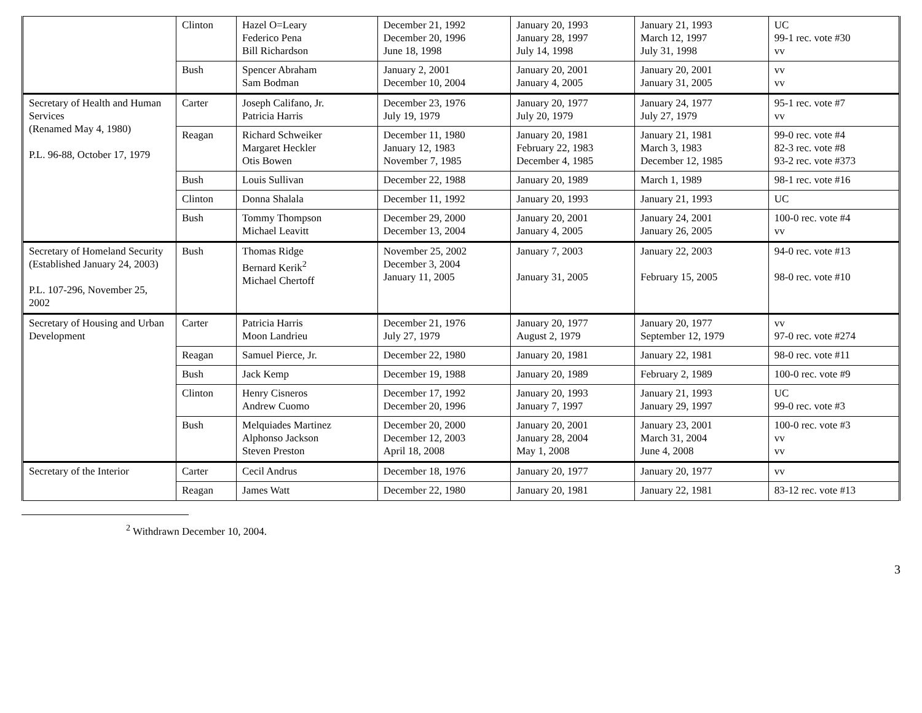| | Clinton | Hazel O=Leary Federico Pena Bill Richardson | December 21, 1992 December 20, 1996 June 18, 1998 | January 20, 1993 January 28, 1997 July 14, 1998 | January 21, 1993 March 12, 1997 July 31, 1998 | UC 99-1 rec. vote #30 vv |
| | Bush | Spencer Abraham Sam Bodman | January 2, 2001 December 10, 2004 | January 20, 2001 January 4, 2005 | January 20, 2001 January 31, 2005 | vv vv |
| Secretary of Health and Human Services (Renamed May 4, 1980) P.L. 96-88, October 17, 1979 | Carter | Joseph Califano, Jr. Patricia Harris | December 23, 1976 July 19, 1979 | January 20, 1977 July 20, 1979 | January 24, 1977 July 27, 1979 | 95-1 rec. vote #7 vv |
| | Reagan | Richard Schweiker Margaret Heckler Otis Bowen | December 11, 1980 January 12, 1983 November 7, 1985 | January 20, 1981 February 22, 1983 December 4, 1985 | January 21, 1981 March 3, 1983 December 12, 1985 | 99-0 rec. vote #4 82-3 rec. vote #8 93-2 rec. vote #373 |
| | Bush | Louis Sullivan | December 22, 1988 | January 20, 1989 | March 1, 1989 | 98-1 rec. vote #16 |
| | Clinton | Donna Shalala | December 11, 1992 | January 20, 1993 | January 21, 1993 | UC |
| | Bush | Tommy Thompson Michael Leavitt | December 29, 2000 December 13, 2004 | January 20, 2001 January 4, 2005 | January 24, 2001 January 26, 2005 | 100-0 rec. vote #4 vv |
| Secretary of Homeland Security (Established January 24, 2003) P.L. 107-296, November 25, 2002 | Bush | Thomas Ridge Bernard Kerik<sup>2</sup> Michael Chertoff | November 25, 2002 December 3, 2004 January 11, 2005 | January 7, 2003 January 31, 2005 | January 22, 2003 February 15, 2005 | 94-0 rec. vote #13 98-0 rec. vote #10 |
| Secretary of Housing and Urban Development | Carter | Patricia Harris Moon Landrieu | December 21, 1976 July 27, 1979 | January 20, 1977 August 2, 1979 | January 20, 1977 September 12, 1979 | vv 97-0 rec. vote #274 |
| | Reagan | Samuel Pierce, Jr. | December 22, 1980 | January 20, 1981 | January 22, 1981 | 98-0 rec. vote #11 |
| | Bush | Jack Kemp | December 19, 1988 | January 20, 1989 | February 2, 1989 | 100-0 rec. vote #9 |
| | Clinton | Henry Cisneros Andrew Cuomo | December 17, 1992 December 20, 1996 | January 20, 1993 January 7, 1997 | January 21, 1993 January 29, 1997 | UC 99-0 rec. vote #3 |
| | Bush | Melquiades Martinez Alphonso Jackson Steven Preston | December 20, 2000 December 12, 2003 April 18, 2008 | January 20, 2001 January 28, 2004 May 1, 2008 | January 23, 2001 March 31, 2004 June 4, 2008 | 100-0 rec. vote #3 vv vv |
| Secretary of the Interior | Carter | Cecil Andrus | December 18, 1976 | January 20, 1977 | January 20, 1977 | vv |
| | Reagan | James Watt | December 22, 1980 | January 20, 1981 | January 22, 1981 | 83-12 rec. vote #13 |
<sup>2</sup> Withdrawn December 10, 2004.
3